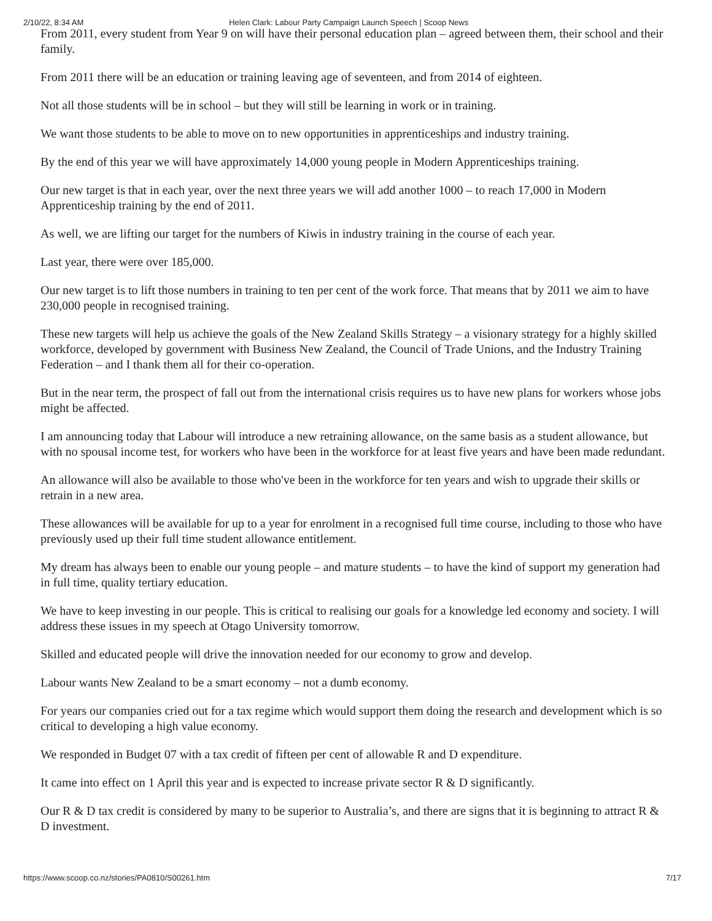2/10/22, 8:34 AM Helen Clark: Labour Party Campaign Launch Speech | Scoop News
From 2011, every student from Year 9 on will have their personal education plan – agreed between them, their school and their family.
From 2011 there will be an education or training leaving age of seventeen, and from 2014 of eighteen.
Not all those students will be in school – but they will still be learning in work or in training.
We want those students to be able to move on to new opportunities in apprenticeships and industry training.
By the end of this year we will have approximately 14,000 young people in Modern Apprenticeships training.
Our new target is that in each year, over the next three years we will add another 1000 – to reach 17,000 in Modern Apprenticeship training by the end of 2011.
As well, we are lifting our target for the numbers of Kiwis in industry training in the course of each year.
Last year, there were over 185,000.
Our new target is to lift those numbers in training to ten per cent of the work force. That means that by 2011 we aim to have 230,000 people in recognised training.
These new targets will help us achieve the goals of the New Zealand Skills Strategy – a visionary strategy for a highly skilled workforce, developed by government with Business New Zealand, the Council of Trade Unions, and the Industry Training Federation – and I thank them all for their co-operation.
But in the near term, the prospect of fall out from the international crisis requires us to have new plans for workers whose jobs might be affected.
I am announcing today that Labour will introduce a new retraining allowance, on the same basis as a student allowance, but with no spousal income test, for workers who have been in the workforce for at least five years and have been made redundant.
An allowance will also be available to those who've been in the workforce for ten years and wish to upgrade their skills or retrain in a new area.
These allowances will be available for up to a year for enrolment in a recognised full time course, including to those who have previously used up their full time student allowance entitlement.
My dream has always been to enable our young people – and mature students – to have the kind of support my generation had in full time, quality tertiary education.
We have to keep investing in our people. This is critical to realising our goals for a knowledge led economy and society. I will address these issues in my speech at Otago University tomorrow.
Skilled and educated people will drive the innovation needed for our economy to grow and develop.
Labour wants New Zealand to be a smart economy – not a dumb economy.
For years our companies cried out for a tax regime which would support them doing the research and development which is so critical to developing a high value economy.
We responded in Budget 07 with a tax credit of fifteen per cent of allowable R and D expenditure.
It came into effect on 1 April this year and is expected to increase private sector R & D significantly.
Our R & D tax credit is considered by many to be superior to Australia’s, and there are signs that it is beginning to attract R & D investment.
https://www.scoop.co.nz/stories/PA0810/S00261.htm 7/17